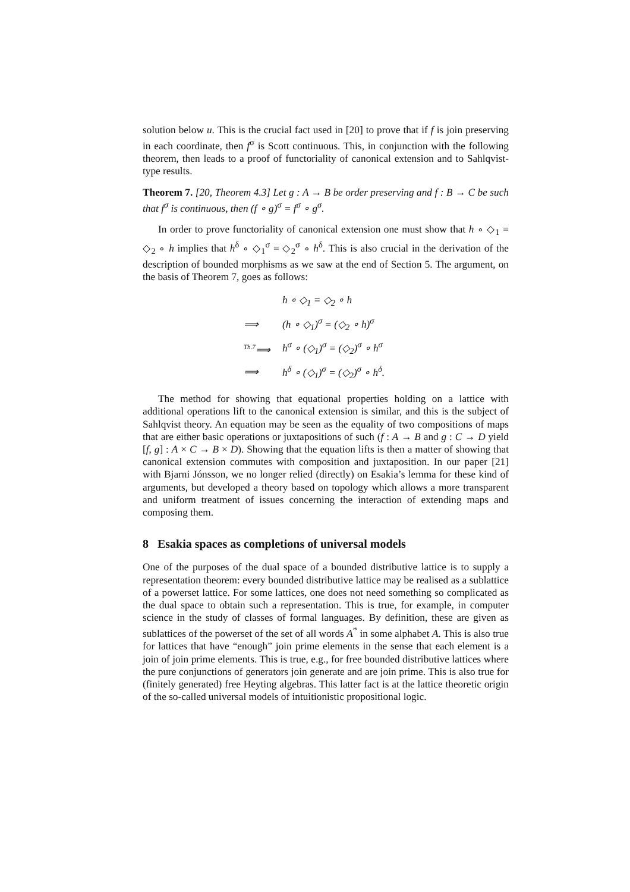solution below u. This is the crucial fact used in [20] to prove that if f is join preserving in each coordinate, then f<sup>σ</sup> is Scott continuous. This, in conjunction with the following theorem, then leads to a proof of functoriality of canonical extension and to Sahlqvist-type results.
Theorem 7. [20, Theorem 4.3] Let g : A → B be order preserving and f : B → C be such that f<sup>σ</sup> is continuous, then (f ∘ g)<sup>σ</sup> = f<sup>σ</sup> ∘ g<sup>σ</sup>.
In order to prove functoriality of canonical extension one must show that h ∘ ◇<sub>1</sub> = ◇<sub>2</sub> ∘ h implies that h<sup>δ</sup> ∘ ◇<sub>1</sub><sup>σ</sup> = ◇<sub>2</sub><sup>σ</sup> ∘ h<sup>δ</sup>. This is also crucial in the derivation of the description of bounded morphisms as we saw at the end of Section 5. The argument, on the basis of Theorem 7, goes as follows:
| | h ∘ ◇<sub>1</sub> = ◇<sub>2</sub> ∘ h |
| ⟹ | (h ∘ ◇<sub>1</sub>)<sup>σ</sup> = (◇<sub>2</sub> ∘ h)<sup>σ</sup> |
| <sup>Th.7</sup>⟹ | h<sup>σ</sup> ∘ (◇<sub>1</sub>)<sup>σ</sup> = (◇<sub>2</sub>)<sup>σ</sup> ∘ h<sup>σ</sup> |
| ⟹ | h<sup>δ</sup> ∘ (◇<sub>1</sub>)<sup>σ</sup> = (◇<sub>2</sub>)<sup>σ</sup> ∘ h<sup>δ</sup>. |
The method for showing that equational properties holding on a lattice with additional operations lift to the canonical extension is similar, and this is the subject of Sahlqvist theory. An equation may be seen as the equality of two compositions of maps that are either basic operations or juxtapositions of such (f : A → B and g : C → D yield [f, g] : A × C → B × D). Showing that the equation lifts is then a matter of showing that canonical extension commutes with composition and juxtaposition. In our paper [21] with Bjarni Jónsson, we no longer relied (directly) on Esakia’s lemma for these kind of arguments, but developed a theory based on topology which allows a more transparent and uniform treatment of issues concerning the interaction of extending maps and composing them.
8 Esakia spaces as completions of universal models
One of the purposes of the dual space of a bounded distributive lattice is to supply a representation theorem: every bounded distributive lattice may be realised as a sublattice of a powerset lattice. For some lattices, one does not need something so complicated as the dual space to obtain such a representation. This is true, for example, in computer science in the study of classes of formal languages. By definition, these are given as sublattices of the powerset of the set of all words A<sup>*</sup> in some alphabet A. This is also true for lattices that have “enough” join prime elements in the sense that each element is a join of join prime elements. This is true, e.g., for free bounded distributive lattices where the pure conjunctions of generators join generate and are join prime. This is also true for (finitely generated) free Heyting algebras. This latter fact is at the lattice theoretic origin of the so-called universal models of intuitionistic propositional logic.